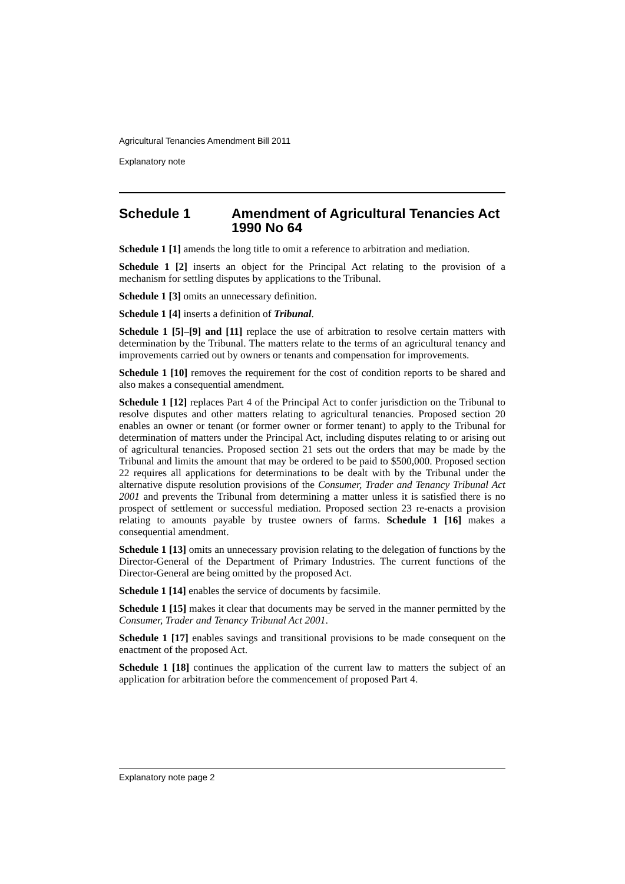Agricultural Tenancies Amendment Bill 2011
Explanatory note
Schedule 1 Amendment of Agricultural Tenancies Act 1990 No 64
Schedule 1 [1] amends the long title to omit a reference to arbitration and mediation.
Schedule 1 [2] inserts an object for the Principal Act relating to the provision of a mechanism for settling disputes by applications to the Tribunal.
Schedule 1 [3] omits an unnecessary definition.
Schedule 1 [4] inserts a definition of Tribunal.
Schedule 1 [5]–[9] and [11] replace the use of arbitration to resolve certain matters with determination by the Tribunal. The matters relate to the terms of an agricultural tenancy and improvements carried out by owners or tenants and compensation for improvements.
Schedule 1 [10] removes the requirement for the cost of condition reports to be shared and also makes a consequential amendment.
Schedule 1 [12] replaces Part 4 of the Principal Act to confer jurisdiction on the Tribunal to resolve disputes and other matters relating to agricultural tenancies. Proposed section 20 enables an owner or tenant (or former owner or former tenant) to apply to the Tribunal for determination of matters under the Principal Act, including disputes relating to or arising out of agricultural tenancies. Proposed section 21 sets out the orders that may be made by the Tribunal and limits the amount that may be ordered to be paid to $500,000. Proposed section 22 requires all applications for determinations to be dealt with by the Tribunal under the alternative dispute resolution provisions of the Consumer, Trader and Tenancy Tribunal Act 2001 and prevents the Tribunal from determining a matter unless it is satisfied there is no prospect of settlement or successful mediation. Proposed section 23 re-enacts a provision relating to amounts payable by trustee owners of farms. Schedule 1 [16] makes a consequential amendment.
Schedule 1 [13] omits an unnecessary provision relating to the delegation of functions by the Director-General of the Department of Primary Industries. The current functions of the Director-General are being omitted by the proposed Act.
Schedule 1 [14] enables the service of documents by facsimile.
Schedule 1 [15] makes it clear that documents may be served in the manner permitted by the Consumer, Trader and Tenancy Tribunal Act 2001.
Schedule 1 [17] enables savings and transitional provisions to be made consequent on the enactment of the proposed Act.
Schedule 1 [18] continues the application of the current law to matters the subject of an application for arbitration before the commencement of proposed Part 4.
Explanatory note page 2